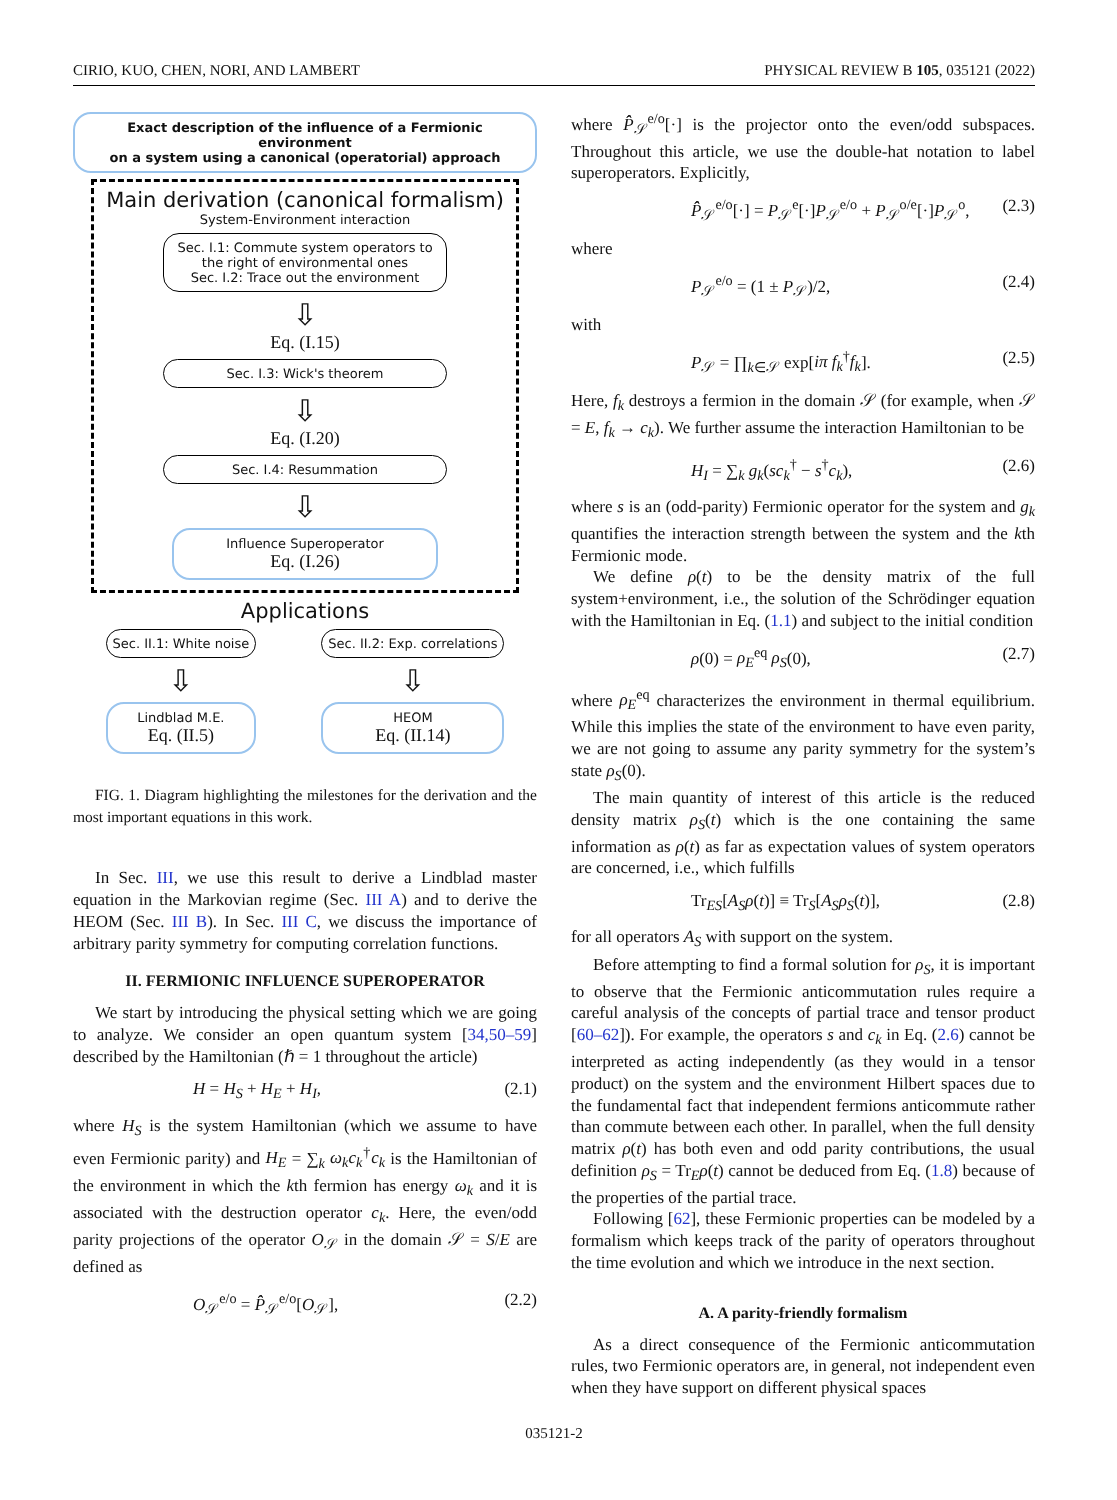CIRIO, KUO, CHEN, NORI, AND LAMBERT PHYSICAL REVIEW B 105, 035121 (2022)
Exact description of the influence of a Fermionic environment
on a system using a canonical (operatorial) approach
Main derivation (canonical formalism)
System-Environment interaction
Sec. I.1: Commute system operators to the right of environmental ones
Sec. I.2: Trace out the environment
⇩
Eq. (I.15)
Sec. I.3: Wick's theorem
⇩
Eq. (I.20)
Sec. I.4: Resummation
⇩
Influence Superoperator
Eq. (I.26)
Applications
Sec. II.1: White noise
⇩
Lindblad M.E.
Eq. (II.5)
Sec. II.2: Exp. correlations
⇩
HEOM
Eq. (II.14)
FIG. 1. Diagram highlighting the milestones for the derivation and the most important equations in this work.
In Sec. III, we use this result to derive a Lindblad master equation in the Markovian regime (Sec. III A) and to derive the HEOM (Sec. III B). In Sec. III C, we discuss the importance of arbitrary parity symmetry for computing correlation functions.
II. FERMIONIC INFLUENCE SUPEROPERATOR
We start by introducing the physical setting which we are going to analyze. We consider an open quantum system [34,50–59] described by the Hamiltonian (ℏ = 1 throughout the article)
H = H<sub>S</sub> + H<sub>E</sub> + H<sub>I</sub>, (2.1)
where H<sub>S</sub> is the system Hamiltonian (which we assume to have even Fermionic parity) and H<sub>E</sub> = ∑<sub>k</sub> ω<sub>k</sub>c<sub>k</sub><sup>†</sup>c<sub>k</sub> is the Hamiltonian of the environment in which the kth fermion has energy ω<sub>k</sub> and it is associated with the destruction operator c<sub>k</sub>. Here, the even/odd parity projections of the operator O<sub>𝒮</sub> in the domain 𝒮 = S/E are defined as
O<sub>𝒮</sub><sup>e/o</sup> = P̂̂<sub>𝒮</sub><sup>e/o</sup>[O<sub>𝒮</sub>], (2.2)
where P̂̂<sub>𝒮</sub><sup>e/o</sup>[·] is the projector onto the even/odd subspaces. Throughout this article, we use the double-hat notation to label superoperators. Explicitly,
P̂̂<sub>𝒮</sub><sup>e/o</sup>[·] = P<sub>𝒮</sub><sup>e</sup>[·]P<sub>𝒮</sub><sup>e/o</sup> + P<sub>𝒮</sub><sup>o/e</sup>[·]P<sub>𝒮</sub><sup>o</sup>, (2.3)
where
P<sub>𝒮</sub><sup>e/o</sup> = (1 ± P<sub>𝒮</sub>)/2, (2.4)
with
P<sub>𝒮</sub> = ∏<sub>k∈𝒮</sub> exp[iπ f<sub>k</sub><sup>†</sup>f<sub>k</sub>]. (2.5)
Here, f<sub>k</sub> destroys a fermion in the domain 𝒮 (for example, when 𝒮 = E, f<sub>k</sub> → c<sub>k</sub>). We further assume the interaction Hamiltonian to be
H<sub>I</sub> = ∑<sub>k</sub> g<sub>k</sub>(sc<sub>k</sub><sup>†</sup> − s<sup>†</sup>c<sub>k</sub>), (2.6)
where s is an (odd-parity) Fermionic operator for the system and g<sub>k</sub> quantifies the interaction strength between the system and the kth Fermionic mode.
We define ρ(t) to be the density matrix of the full system+environment, i.e., the solution of the Schrödinger equation with the Hamiltonian in Eq. (1.1) and subject to the initial condition
ρ(0) = ρ<sub>E</sub><sup>eq</sup> ρ<sub>S</sub>(0), (2.7)
where ρ<sub>E</sub><sup>eq</sup> characterizes the environment in thermal equilibrium. While this implies the state of the environment to have even parity, we are not going to assume any parity symmetry for the system’s state ρ<sub>S</sub>(0).
The main quantity of interest of this article is the reduced density matrix ρ<sub>S</sub>(t) which is the one containing the same information as ρ(t) as far as expectation values of system operators are concerned, i.e., which fulfills
Tr<sub>ES</sub>[A<sub>S</sub>ρ(t)] ≡ Tr<sub>S</sub>[A<sub>S</sub>ρ<sub>S</sub>(t)], (2.8)
for all operators A<sub>S</sub> with support on the system.
Before attempting to find a formal solution for ρ<sub>S</sub>, it is important to observe that the Fermionic anticommutation rules require a careful analysis of the concepts of partial trace and tensor product [60–62]). For example, the operators s and c<sub>k</sub> in Eq. (2.6) cannot be interpreted as acting independently (as they would in a tensor product) on the system and the environment Hilbert spaces due to the fundamental fact that independent fermions anticommute rather than commute between each other. In parallel, when the full density matrix ρ(t) has both even and odd parity contributions, the usual definition ρ<sub>S</sub> = Tr<sub>E</sub>ρ(t) cannot be deduced from Eq. (1.8) because of the properties of the partial trace.
Following [62], these Fermionic properties can be modeled by a formalism which keeps track of the parity of operators throughout the time evolution and which we introduce in the next section.
A. A parity-friendly formalism
As a direct consequence of the Fermionic anticommutation rules, two Fermionic operators are, in general, not independent even when they have support on different physical spaces
035121-2